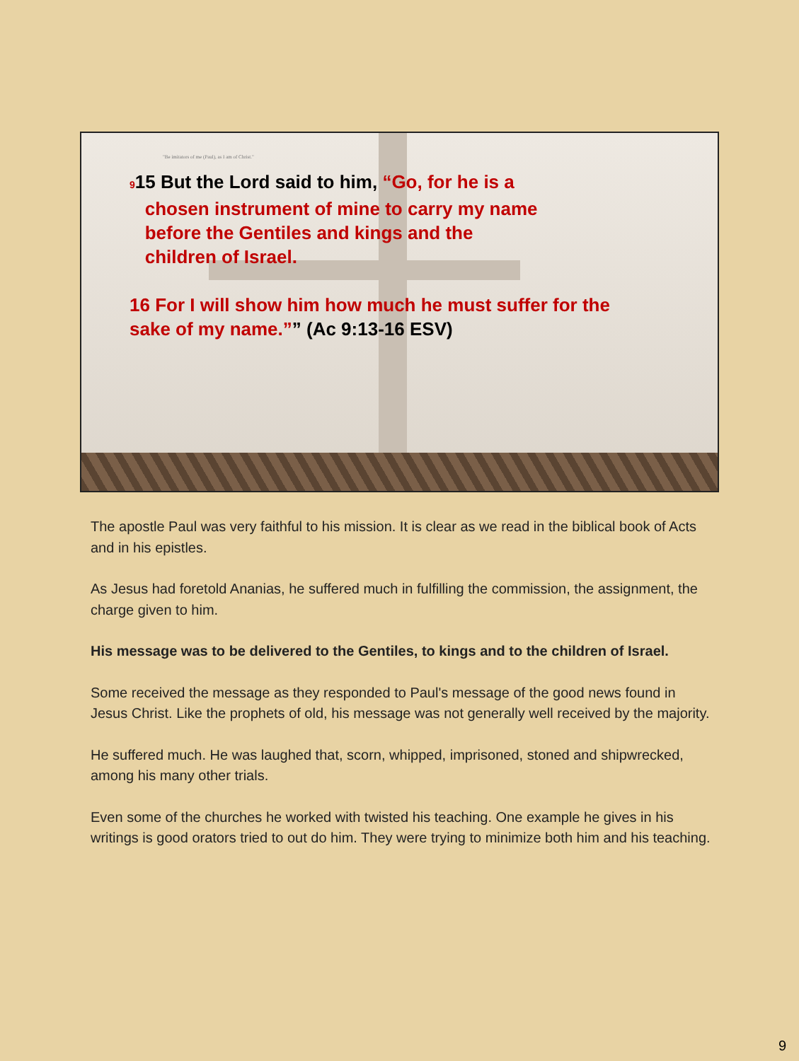"Be imitators of me (Paul), as I am of Christ."
915 But the Lord said to him, “Go, for he is a
chosen instrument of mine to carry my name
before the Gentiles and kings and the
children of Israel.
16 For I will show him how much he must suffer for the sake of my name.”” (Ac 9:13-16 ESV)
The apostle Paul was very faithful to his mission. It is clear as we read in the biblical book of Acts and in his epistles.
As Jesus had foretold Ananias, he suffered much in fulfilling the commission, the assignment, the charge given to him.
His message was to be delivered to the Gentiles, to kings and to the children of Israel.
Some received the message as they responded to Paul's message of the good news found in Jesus Christ. Like the prophets of old, his message was not generally well received by the majority.
He suffered much. He was laughed that, scorn, whipped, imprisoned, stoned and shipwrecked, among his many other trials.
Even some of the churches he worked with twisted his teaching. One example he gives in his writings is good orators tried to out do him. They were trying to minimize both him and his teaching.
9